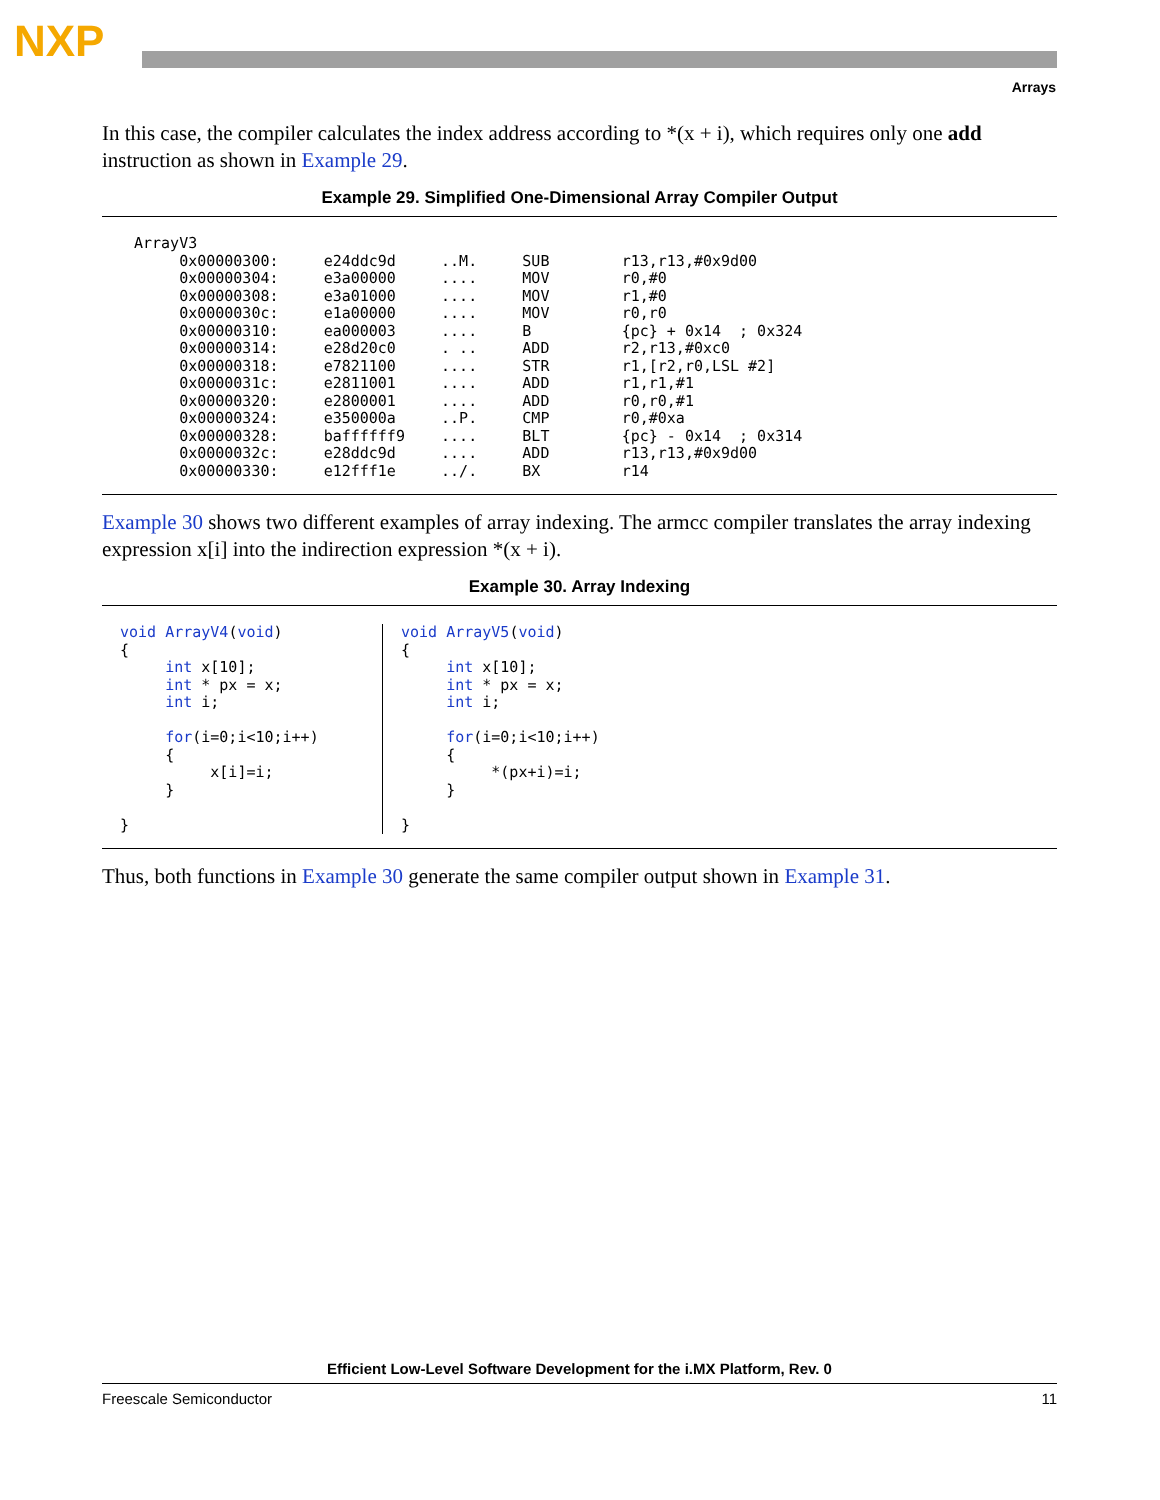NXP
Arrays
In this case, the compiler calculates the index address according to *(x + i), which requires only one add instruction as shown in Example 29.
Example 29. Simplified One-Dimensional Array Compiler Output
ArrayV3
     0x00000300:     e24ddc9d     ..M.     SUB        r13,r13,#0x9d00
     0x00000304:     e3a00000     ....     MOV        r0,#0
     0x00000308:     e3a01000     ....     MOV        r1,#0
     0x0000030c:     e1a00000     ....     MOV        r0,r0
     0x00000310:     ea000003     ....     B          {pc} + 0x14  ; 0x324
     0x00000314:     e28d20c0     . ..     ADD        r2,r13,#0xc0
     0x00000318:     e7821100     ....     STR        r1,[r2,r0,LSL #2]
     0x0000031c:     e2811001     ....     ADD        r1,r1,#1
     0x00000320:     e2800001     ....     ADD        r0,r0,#1
     0x00000324:     e350000a     ..P.     CMP        r0,#0xa
     0x00000328:     baffffff9    ....     BLT        {pc} - 0x14  ; 0x314
     0x0000032c:     e28ddc9d     ....     ADD        r13,r13,#0x9d00
     0x00000330:     e12fff1e     ../.     BX         r14
Example 30 shows two different examples of array indexing. The armcc compiler translates the array indexing expression x[i] into the indirection expression *(x + i).
Example 30. Array Indexing
void ArrayV4(void)
{
     int x[10];
     int * px = x;
     int i;

     for(i=0;i<10;i++)
     {
          x[i]=i;
     }

}
void ArrayV5(void)
{
     int x[10];
     int * px = x;
     int i;

     for(i=0;i<10;i++)
     {
          *(px+i)=i;
     }

}
Thus, both functions in Example 30 generate the same compiler output shown in Example 31.
Efficient Low-Level Software Development for the i.MX Platform, Rev. 0
Freescale Semiconductor 11